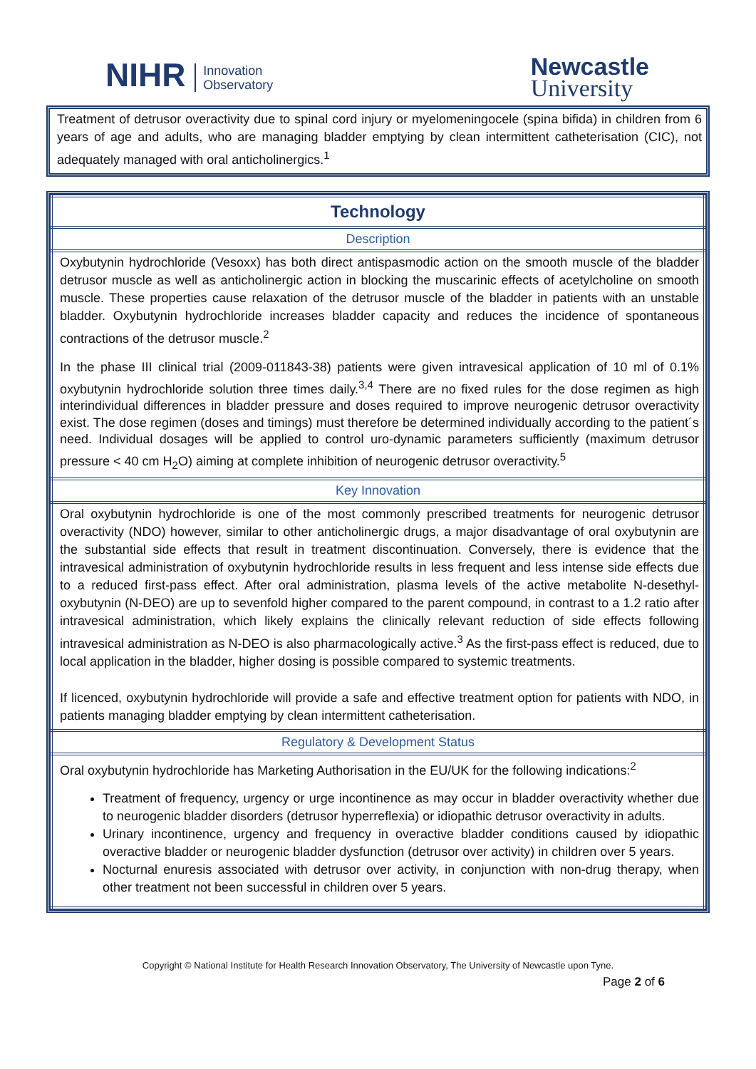NIHR Innovation
Observatory
Newcastle
University
Treatment of detrusor overactivity due to spinal cord injury or myelomeningocele (spina bifida) in children from 6 years of age and adults, who are managing bladder emptying by clean intermittent catheterisation (CIC), not adequately managed with oral anticholinergics.<sup>1</sup>
| Technology |
| Description |
| Oxybutynin hydrochloride (Vesoxx) has both direct antispasmodic action on the smooth muscle of the bladder detrusor muscle as well as anticholinergic action in blocking the muscarinic effects of acetylcholine on smooth muscle. These properties cause relaxation of the detrusor muscle of the bladder in patients with an unstable bladder. Oxybutynin hydrochloride increases bladder capacity and reduces the incidence of spontaneous contractions of the detrusor muscle.<sup>2</sup> In the phase III clinical trial (2009-011843-38) patients were given intravesical application of 10 ml of 0.1% oxybutynin hydrochloride solution three times daily.<sup>3,4</sup> There are no fixed rules for the dose regimen as high interindividual differences in bladder pressure and doses required to improve neurogenic detrusor overactivity exist. The dose regimen (doses and timings) must therefore be determined individually according to the patient´s need. Individual dosages will be applied to control uro-dynamic parameters sufficiently (maximum detrusor pressure < 40 cm H<sub>2</sub>O) aiming at complete inhibition of neurogenic detrusor overactivity.<sup>5</sup> |
| Key Innovation |
| Oral oxybutynin hydrochloride is one of the most commonly prescribed treatments for neurogenic detrusor overactivity (NDO) however, similar to other anticholinergic drugs, a major disadvantage of oral oxybutynin are the substantial side effects that result in treatment discontinuation. Conversely, there is evidence that the intravesical administration of oxybutynin hydrochloride results in less frequent and less intense side effects due to a reduced first-pass effect. After oral administration, plasma levels of the active metabolite N-desethyl-oxybutynin (N-DEO) are up to sevenfold higher compared to the parent compound, in contrast to a 1.2 ratio after intravesical administration, which likely explains the clinically relevant reduction of side effects following intravesical administration as N-DEO is also pharmacologically active.<sup>3</sup> As the first-pass effect is reduced, due to local application in the bladder, higher dosing is possible compared to systemic treatments. If licenced, oxybutynin hydrochloride will provide a safe and effective treatment option for patients with NDO, in patients managing bladder emptying by clean intermittent catheterisation. |
| Regulatory & Development Status |
| Oral oxybutynin hydrochloride has Marketing Authorisation in the EU/UK for the following indications:<sup>2</sup> Treatment of frequency, urgency or urge incontinence as may occur in bladder overactivity whether due to neurogenic bladder disorders (detrusor hyperreflexia) or idiopathic detrusor overactivity in adults. Urinary incontinence, urgency and frequency in overactive bladder conditions caused by idiopathic overactive bladder or neurogenic bladder dysfunction (detrusor over activity) in children over 5 years. Nocturnal enuresis associated with detrusor over activity, in conjunction with non-drug therapy, when other treatment not been successful in children over 5 years. |
Copyright © National Institute for Health Research Innovation Observatory, The University of Newcastle upon Tyne.
Page 2 of 6